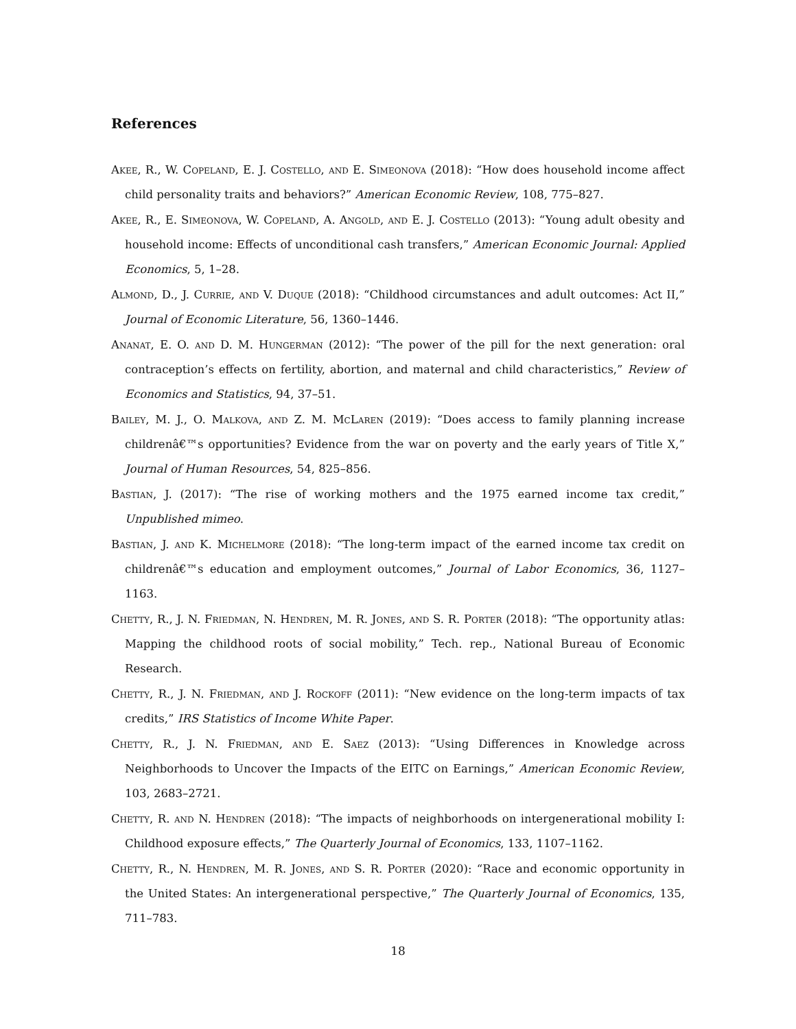References
Akee, R., W. Copeland, E. J. Costello, and E. Simeonova (2018): “How does household income affect child personality traits and behaviors?” American Economic Review, 108, 775–827.
Akee, R., E. Simeonova, W. Copeland, A. Angold, and E. J. Costello (2013): “Young adult obesity and household income: Effects of unconditional cash transfers,” American Economic Journal: Applied Economics, 5, 1–28.
Almond, D., J. Currie, and V. Duque (2018): “Childhood circumstances and adult outcomes: Act II,” Journal of Economic Literature, 56, 1360–1446.
Ananat, E. O. and D. M. Hungerman (2012): “The power of the pill for the next generation: oral contraception’s effects on fertility, abortion, and maternal and child characteristics,” Review of Economics and Statistics, 94, 37–51.
Bailey, M. J., O. Malkova, and Z. M. McLaren (2019): “Does access to family planning increase childrenâ€™s opportunities? Evidence from the war on poverty and the early years of Title X,” Journal of Human Resources, 54, 825–856.
Bastian, J. (2017): “The rise of working mothers and the 1975 earned income tax credit,” Unpublished mimeo.
Bastian, J. and K. Michelmore (2018): “The long-term impact of the earned income tax credit on childrenâ€™s education and employment outcomes,” Journal of Labor Economics, 36, 1127–1163.
Chetty, R., J. N. Friedman, N. Hendren, M. R. Jones, and S. R. Porter (2018): “The opportunity atlas: Mapping the childhood roots of social mobility,” Tech. rep., National Bureau of Economic Research.
Chetty, R., J. N. Friedman, and J. Rockoff (2011): “New evidence on the long-term impacts of tax credits,” IRS Statistics of Income White Paper.
Chetty, R., J. N. Friedman, and E. Saez (2013): “Using Differences in Knowledge across Neighborhoods to Uncover the Impacts of the EITC on Earnings,” American Economic Review, 103, 2683–2721.
Chetty, R. and N. Hendren (2018): “The impacts of neighborhoods on intergenerational mobility I: Childhood exposure effects,” The Quarterly Journal of Economics, 133, 1107–1162.
Chetty, R., N. Hendren, M. R. Jones, and S. R. Porter (2020): “Race and economic opportunity in the United States: An intergenerational perspective,” The Quarterly Journal of Economics, 135, 711–783.
18